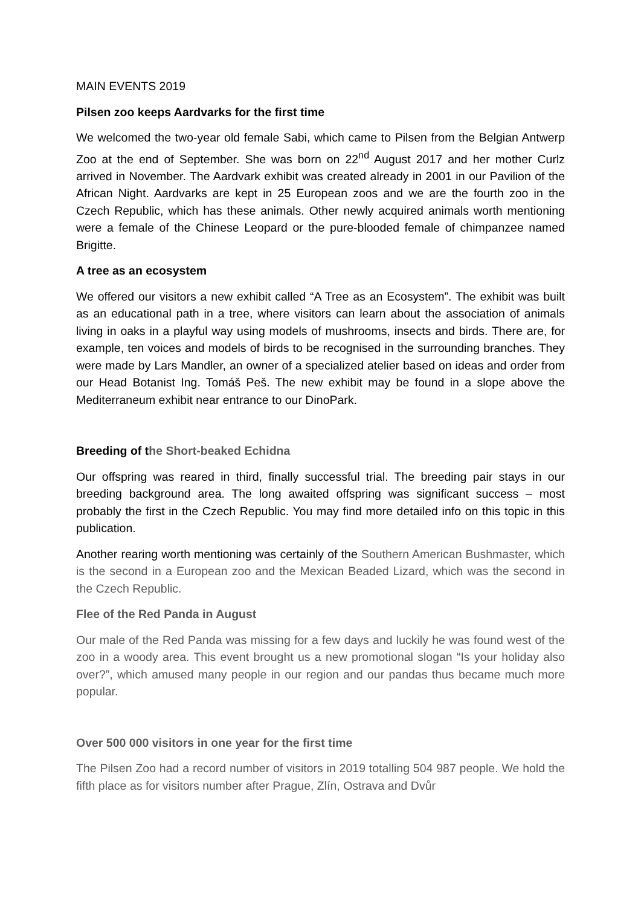MAIN EVENTS 2019
Pilsen zoo keeps Aardvarks for the first time
We welcomed the two-year old female Sabi, which came to Pilsen from the Belgian Antwerp Zoo at the end of September. She was born on 22<sup>nd</sup> August 2017 and her mother Curlz arrived in November. The Aardvark exhibit was created already in 2001 in our Pavilion of the African Night. Aardvarks are kept in 25 European zoos and we are the fourth zoo in the Czech Republic, which has these animals. Other newly acquired animals worth mentioning were a female of the Chinese Leopard or the pure-blooded female of chimpanzee named Brigitte.
A tree as an ecosystem
We offered our visitors a new exhibit called “A Tree as an Ecosystem”. The exhibit was built as an educational path in a tree, where visitors can learn about the association of animals living in oaks in a playful way using models of mushrooms, insects and birds. There are, for example, ten voices and models of birds to be recognised in the surrounding branches. They were made by Lars Mandler, an owner of a specialized atelier based on ideas and order from our Head Botanist Ing. Tomáš Peš. The new exhibit may be found in a slope above the Mediterraneum exhibit near entrance to our DinoPark.
Breeding of the Short-beaked Echidna
Our offspring was reared in third, finally successful trial. The breeding pair stays in our breeding background area. The long awaited offspring was significant success – most probably the first in the Czech Republic. You may find more detailed info on this topic in this publication.
Another rearing worth mentioning was certainly of the Southern American Bushmaster, which is the second in a European zoo and the Mexican Beaded Lizard, which was the second in the Czech Republic.
Flee of the Red Panda in August
Our male of the Red Panda was missing for a few days and luckily he was found west of the zoo in a woody area. This event brought us a new promotional slogan “Is your holiday also over?”, which amused many people in our region and our pandas thus became much more popular.
Over 500 000 visitors in one year for the first time
The Pilsen Zoo had a record number of visitors in 2019 totalling 504 987 people. We hold the fifth place as for visitors number after Prague, Zlín, Ostrava and Dvůr